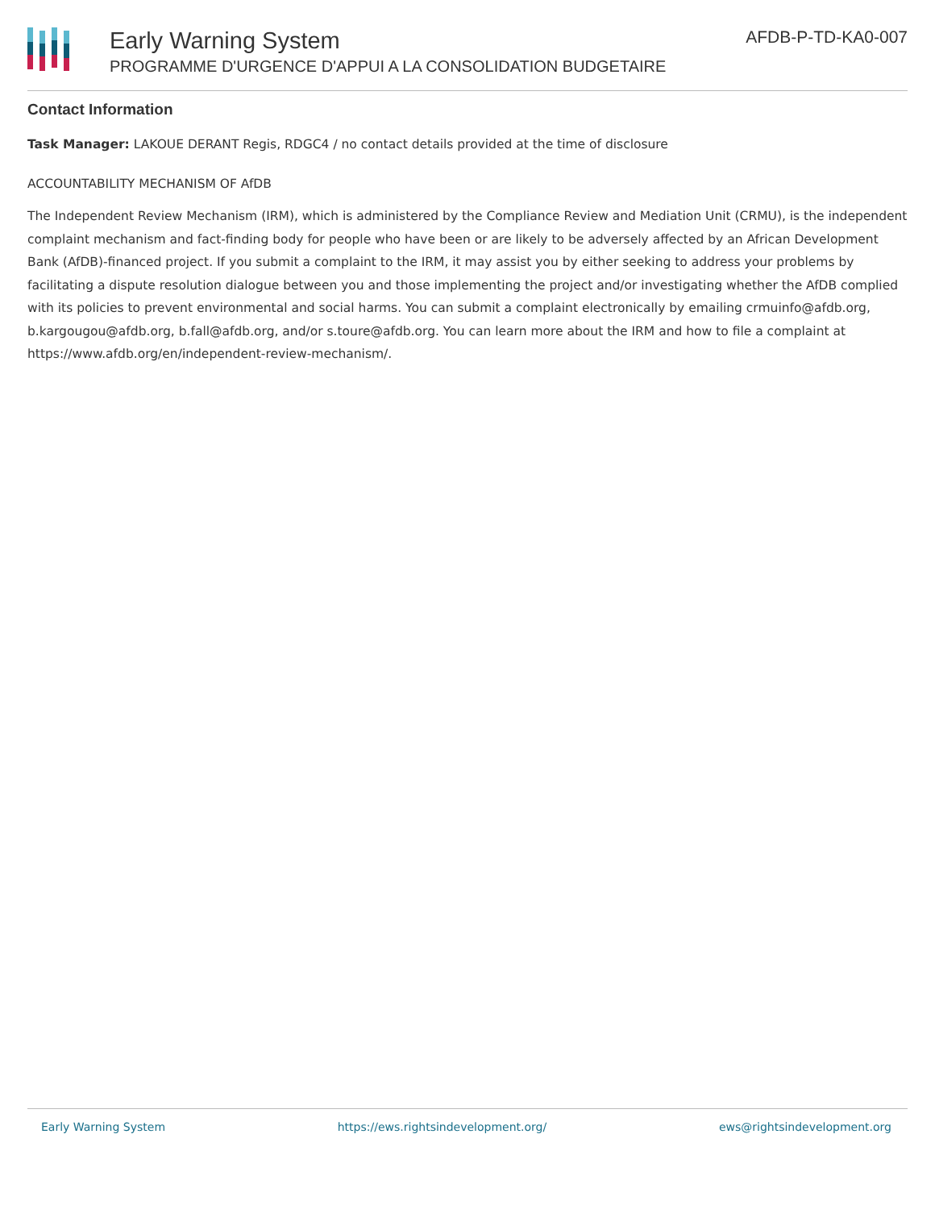Early Warning System
PROGRAMME D'URGENCE D'APPUI A LA CONSOLIDATION BUDGETAIRE
AFDB-P-TD-KA0-007
Contact Information
Task Manager: LAKOUE DERANT Regis, RDGC4 / no contact details provided at the time of disclosure
ACCOUNTABILITY MECHANISM OF AfDB
The Independent Review Mechanism (IRM), which is administered by the Compliance Review and Mediation Unit (CRMU), is the independent complaint mechanism and fact-finding body for people who have been or are likely to be adversely affected by an African Development Bank (AfDB)-financed project. If you submit a complaint to the IRM, it may assist you by either seeking to address your problems by facilitating a dispute resolution dialogue between you and those implementing the project and/or investigating whether the AfDB complied with its policies to prevent environmental and social harms. You can submit a complaint electronically by emailing crmuinfo@afdb.org, b.kargougou@afdb.org, b.fall@afdb.org, and/or s.toure@afdb.org. You can learn more about the IRM and how to file a complaint at https://www.afdb.org/en/independent-review-mechanism/.
Early Warning System https://ews.rightsindevelopment.org/ ews@rightsindevelopment.org